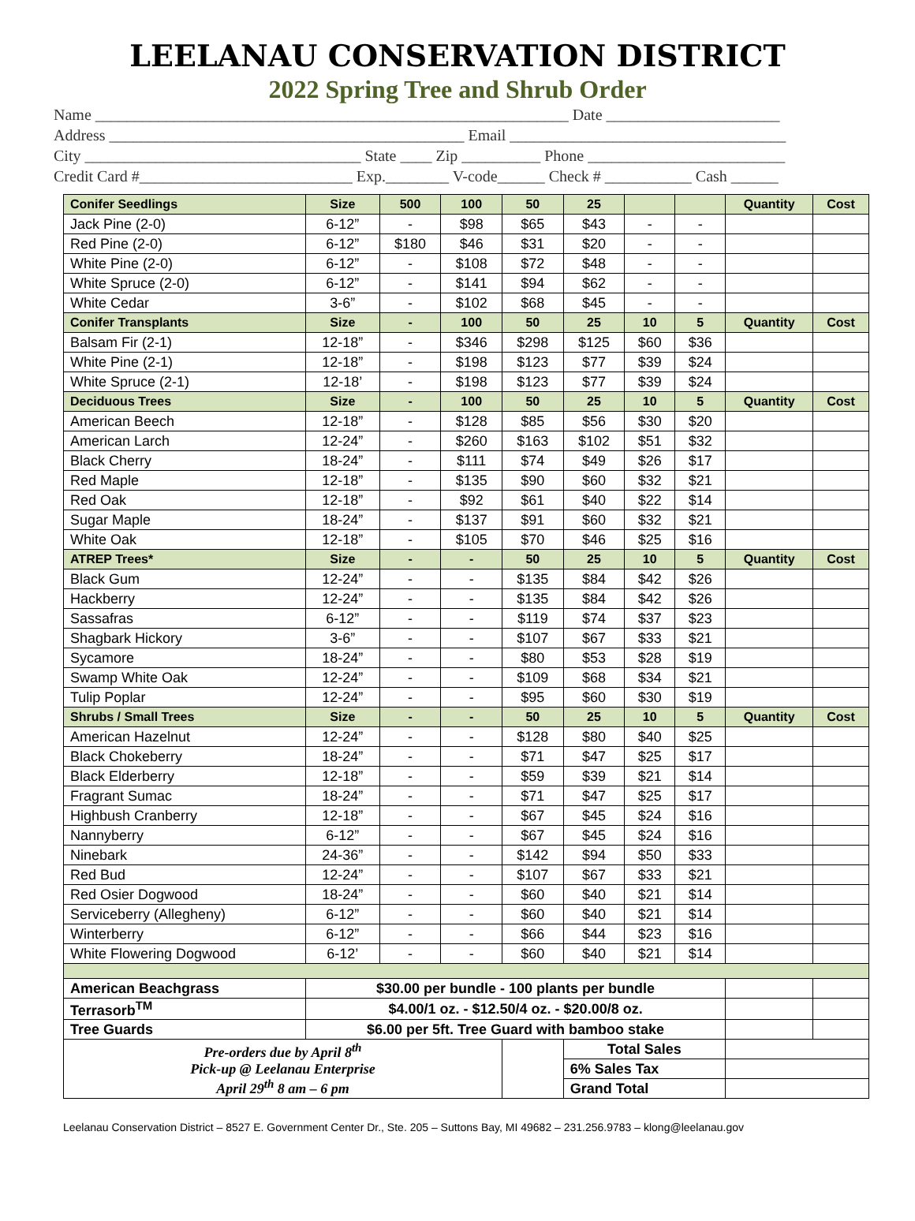LEELANAU CONSERVATION DISTRICT
2022 Spring Tree and Shrub Order
Name ____________________________________________________________ Date ______________________
Address _____________________________________________ Email ___________________________________
City ___________________________________ State ____ Zip __________ Phone _________________________
Credit Card #___________________________ Exp.________ V-code______ Check # ___________ Cash ______
| Conifer Seedlings | Size | 500 | 100 | 50 | 25 | | | Quantity | Cost |
| --- | --- | --- | --- | --- | --- | --- | --- | --- | --- |
| Jack Pine (2-0) | 6-12” | - | $98 | $65 | $43 | - | - | | |
| Red Pine (2-0) | 6-12” | $180 | $46 | $31 | $20 | - | - | | |
| White Pine (2-0) | 6-12” | - | $108 | $72 | $48 | - | - | | |
| White Spruce (2-0) | 6-12” | - | $141 | $94 | $62 | - | - | | |
| White Cedar | 3-6” | - | $102 | $68 | $45 | - | - | | |
| Conifer Transplants | Size | - | 100 | 50 | 25 | 10 | 5 | Quantity | Cost |
| Balsam Fir (2-1) | 12-18” | - | $346 | $298 | $125 | $60 | $36 | | |
| White Pine (2-1) | 12-18” | - | $198 | $123 | $77 | $39 | $24 | | |
| White Spruce (2-1) | 12-18’ | - | $198 | $123 | $77 | $39 | $24 | | |
| Deciduous Trees | Size | - | 100 | 50 | 25 | 10 | 5 | Quantity | Cost |
| American Beech | 12-18” | - | $128 | $85 | $56 | $30 | $20 | | |
| American Larch | 12-24” | - | $260 | $163 | $102 | $51 | $32 | | |
| Black Cherry | 18-24” | - | $111 | $74 | $49 | $26 | $17 | | |
| Red Maple | 12-18” | - | $135 | $90 | $60 | $32 | $21 | | |
| Red Oak | 12-18” | - | $92 | $61 | $40 | $22 | $14 | | |
| Sugar Maple | 18-24” | - | $137 | $91 | $60 | $32 | $21 | | |
| White Oak | 12-18” | - | $105 | $70 | $46 | $25 | $16 | | |
| ATREP Trees* | Size | - | - | 50 | 25 | 10 | 5 | Quantity | Cost |
| Black Gum | 12-24” | - | - | $135 | $84 | $42 | $26 | | |
| Hackberry | 12-24” | - | - | $135 | $84 | $42 | $26 | | |
| Sassafras | 6-12” | - | - | $119 | $74 | $37 | $23 | | |
| Shagbark Hickory | 3-6” | - | - | $107 | $67 | $33 | $21 | | |
| Sycamore | 18-24” | - | - | $80 | $53 | $28 | $19 | | |
| Swamp White Oak | 12-24” | - | - | $109 | $68 | $34 | $21 | | |
| Tulip Poplar | 12-24” | - | - | $95 | $60 | $30 | $19 | | |
| Shrubs / Small Trees | Size | - | - | 50 | 25 | 10 | 5 | Quantity | Cost |
| American Hazelnut | 12-24” | - | - | $128 | $80 | $40 | $25 | | |
| Black Chokeberry | 18-24” | - | - | $71 | $47 | $25 | $17 | | |
| Black Elderberry | 12-18” | - | - | $59 | $39 | $21 | $14 | | |
| Fragrant Sumac | 18-24” | - | - | $71 | $47 | $25 | $17 | | |
| Highbush Cranberry | 12-18” | - | - | $67 | $45 | $24 | $16 | | |
| Nannyberry | 6-12” | - | - | $67 | $45 | $24 | $16 | | |
| Ninebark | 24-36” | - | - | $142 | $94 | $50 | $33 | | |
| Red Bud | 12-24” | - | - | $107 | $67 | $33 | $21 | | |
| Red Osier Dogwood | 18-24” | - | - | $60 | $40 | $21 | $14 | | |
| Serviceberry (Allegheny) | 6-12” | - | - | $60 | $40 | $21 | $14 | | |
| Winterberry | 6-12” | - | - | $66 | $44 | $23 | $16 | | |
| White Flowering Dogwood | 6-12’ | - | - | $60 | $40 | $21 | $14 | | |
| American Beachgrass | $30.00 per bundle - 100 plants per bundle | | | | | | | | |
| Terrasorb<sup>TM</sup> | $4.00/1 oz. - $12.50/4 oz. - $20.00/8 oz. | | | | | | | | |
| Tree Guards | $6.00 per 5ft. Tree Guard with bamboo stake | | | | | | | | |
| Pre-orders due by April 8<sup>th</sup> Pick-up @ Leelanau Enterprise April 29<sup>th</sup> 8 am – 6 pm | | | | | Total Sales | | | | |
| | | | | | 6% Sales Tax | | | | |
| | | | | | Grand Total | | | | |
Leelanau Conservation District – 8527 E. Government Center Dr., Ste. 205 – Suttons Bay, MI 49682 – 231.256.9783 – klong@leelanau.gov